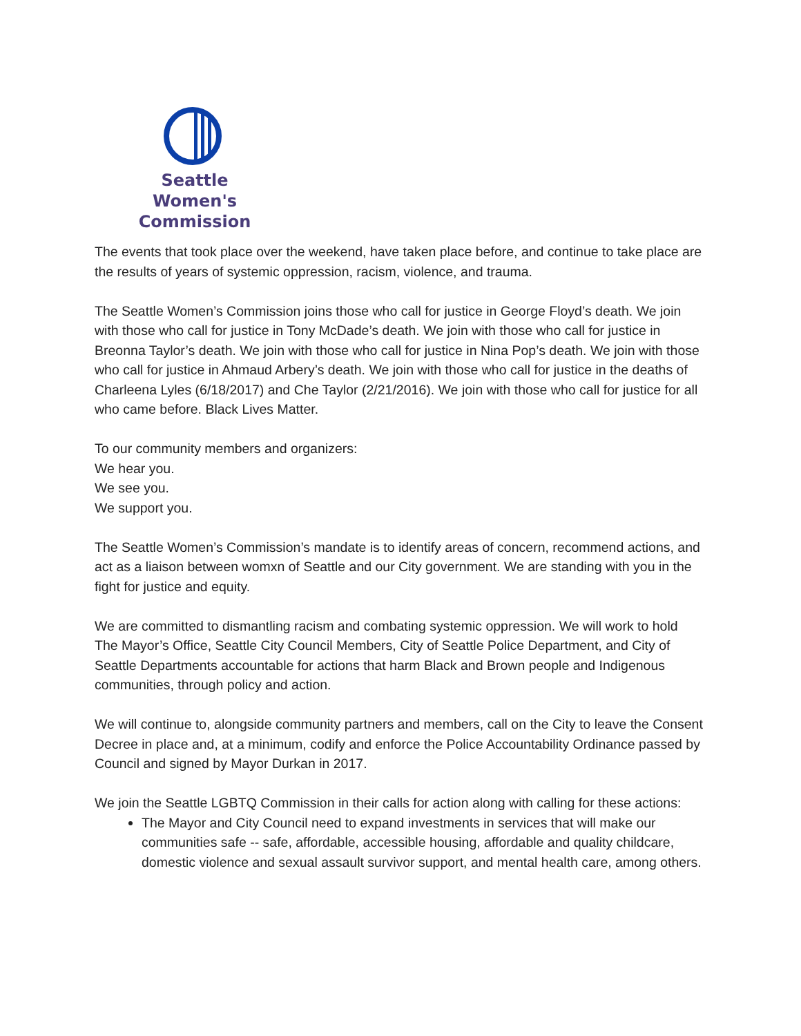Seattle
Women's Commission
The events that took place over the weekend, have taken place before, and continue to take place are the results of years of systemic oppression, racism, violence, and trauma.
The Seattle Women’s Commission joins those who call for justice in George Floyd’s death. We join with those who call for justice in Tony McDade’s death. We join with those who call for justice in Breonna Taylor’s death. We join with those who call for justice in Nina Pop’s death. We join with those who call for justice in Ahmaud Arbery’s death. We join with those who call for justice in the deaths of Charleena Lyles (6/18/2017) and Che Taylor (2/21/2016). We join with those who call for justice for all who came before. Black Lives Matter.
To our community members and organizers:
We hear you.
We see you.
We support you.
The Seattle Women’s Commission’s mandate is to identify areas of concern, recommend actions, and act as a liaison between womxn of Seattle and our City government. We are standing with you in the fight for justice and equity.
We are committed to dismantling racism and combating systemic oppression. We will work to hold The Mayor’s Office, Seattle City Council Members, City of Seattle Police Department, and City of Seattle Departments accountable for actions that harm Black and Brown people and Indigenous communities, through policy and action.
We will continue to, alongside community partners and members, call on the City to leave the Consent Decree in place and, at a minimum, codify and enforce the Police Accountability Ordinance passed by Council and signed by Mayor Durkan in 2017.
We join the Seattle LGBTQ Commission in their calls for action along with calling for these actions:
The Mayor and City Council need to expand investments in services that will make our communities safe -- safe, affordable, accessible housing, affordable and quality childcare, domestic violence and sexual assault survivor support, and mental health care, among others.